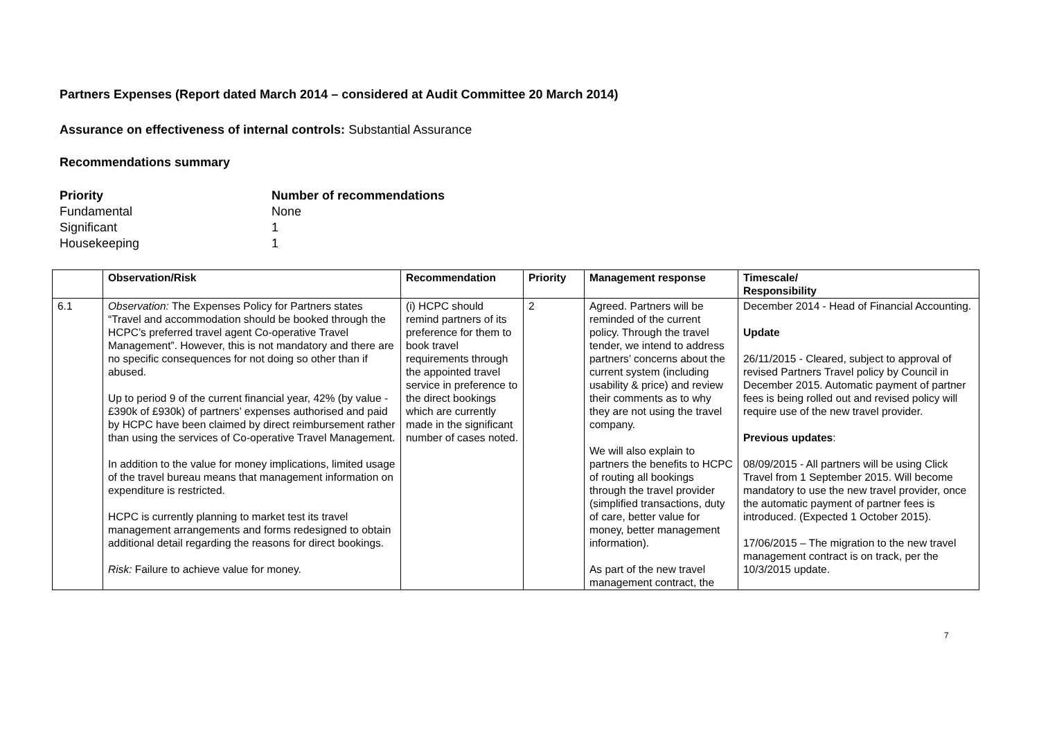Partners Expenses (Report dated March 2014 – considered at Audit Committee 20 March 2014)
Assurance on effectiveness of internal controls: Substantial Assurance
Recommendations summary
Priority Number of recommendations Fundamental None Significant 1 Housekeeping 1
| | Observation/Risk | Recommendation | Priority | Management response | Timescale/ Responsibility |
| --- | --- | --- | --- | --- | --- |
| 6.1 | Observation: The Expenses Policy for Partners states “Travel and accommodation should be booked through the HCPC’s preferred travel agent Co-operative Travel Management”. However, this is not mandatory and there are no specific consequences for not doing so other than if abused. Up to period 9 of the current financial year, 42% (by value - £390k of £930k) of partners’ expenses authorised and paid by HCPC have been claimed by direct reimbursement rather than using the services of Co-operative Travel Management. In addition to the value for money implications, limited usage of the travel bureau means that management information on expenditure is restricted. HCPC is currently planning to market test its travel management arrangements and forms redesigned to obtain additional detail regarding the reasons for direct bookings. Risk: Failure to achieve value for money. | (i) HCPC should remind partners of its preference for them to book travel requirements through the appointed travel service in preference to the direct bookings which are currently made in the significant number of cases noted. | 2 | Agreed. Partners will be reminded of the current policy. Through the travel tender, we intend to address partners’ concerns about the current system (including usability & price) and review their comments as to why they are not using the travel company. We will also explain to partners the benefits to HCPC of routing all bookings through the travel provider (simplified transactions, duty of care, better value for money, better management information). As part of the new travel management contract, the | December 2014 - Head of Financial Accounting. Update 26/11/2015 - Cleared, subject to approval of revised Partners Travel policy by Council in December 2015. Automatic payment of partner fees is being rolled out and revised policy will require use of the new travel provider. Previous updates : 08/09/2015 - All partners will be using Click Travel from 1 September 2015. Will become mandatory to use the new travel provider, once the automatic payment of partner fees is introduced. (Expected 1 October 2015). 17/06/2015 – The migration to the new travel management contract is on track, per the 10/3/2015 update. |
7